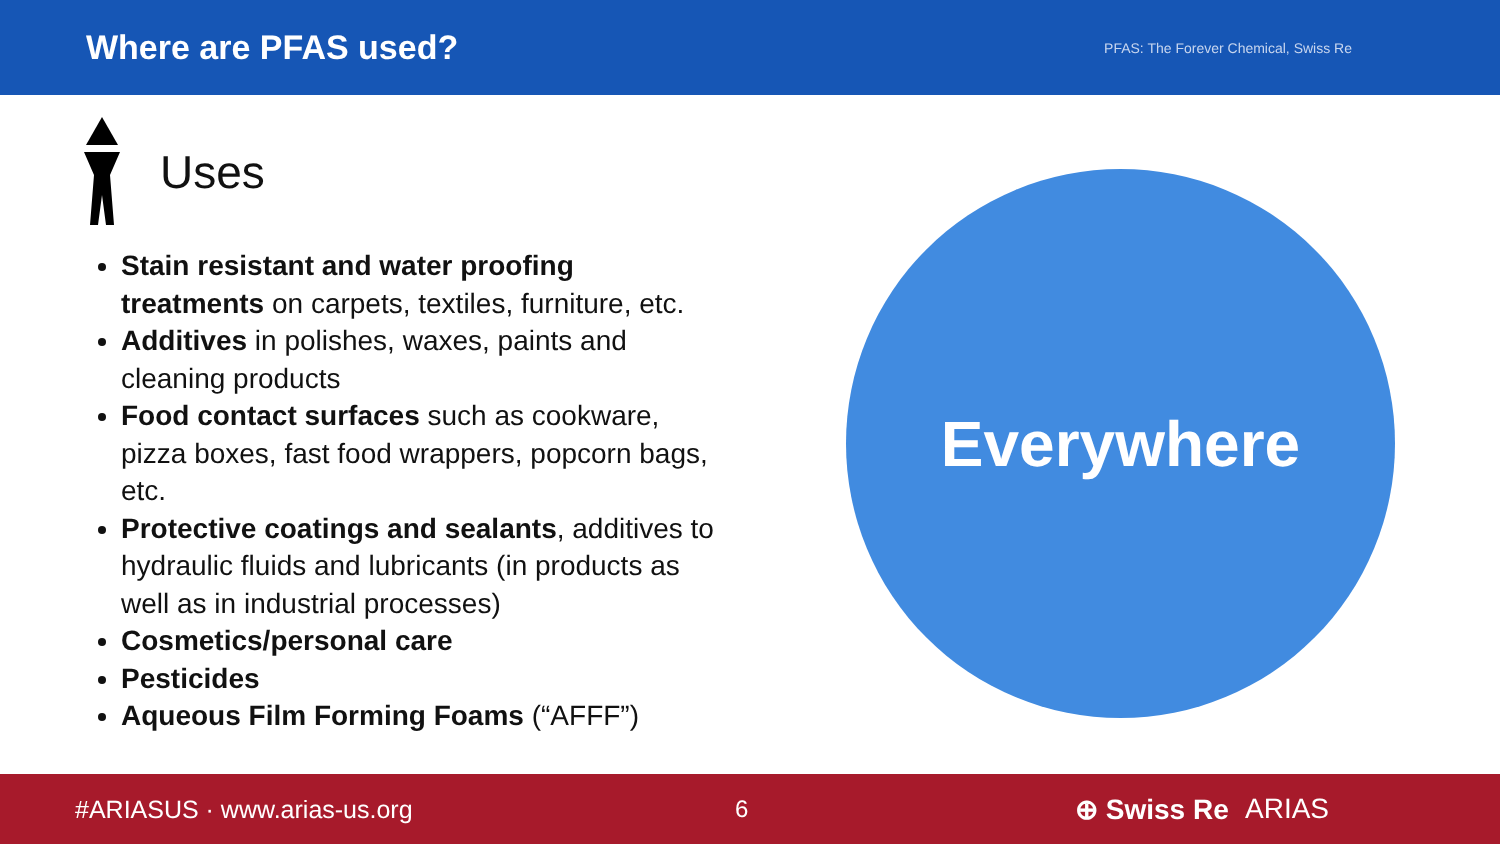Where are PFAS used?
PFAS: The Forever Chemical, Swiss Re
Uses
Stain resistant and water proofing treatments on carpets, textiles, furniture, etc.
Additives in polishes, waxes, paints and cleaning products
Food contact surfaces such as cookware, pizza boxes, fast food wrappers, popcorn bags, etc.
Protective coatings and sealants, additives to hydraulic fluids and lubricants (in products as well as in industrial processes)
Cosmetics/personal care
Pesticides
Aqueous Film Forming Foams (“AFFF”)
Everywhere
#ARIASUS · www.arias-us.org 6
⊕ Swiss Re ARIAS